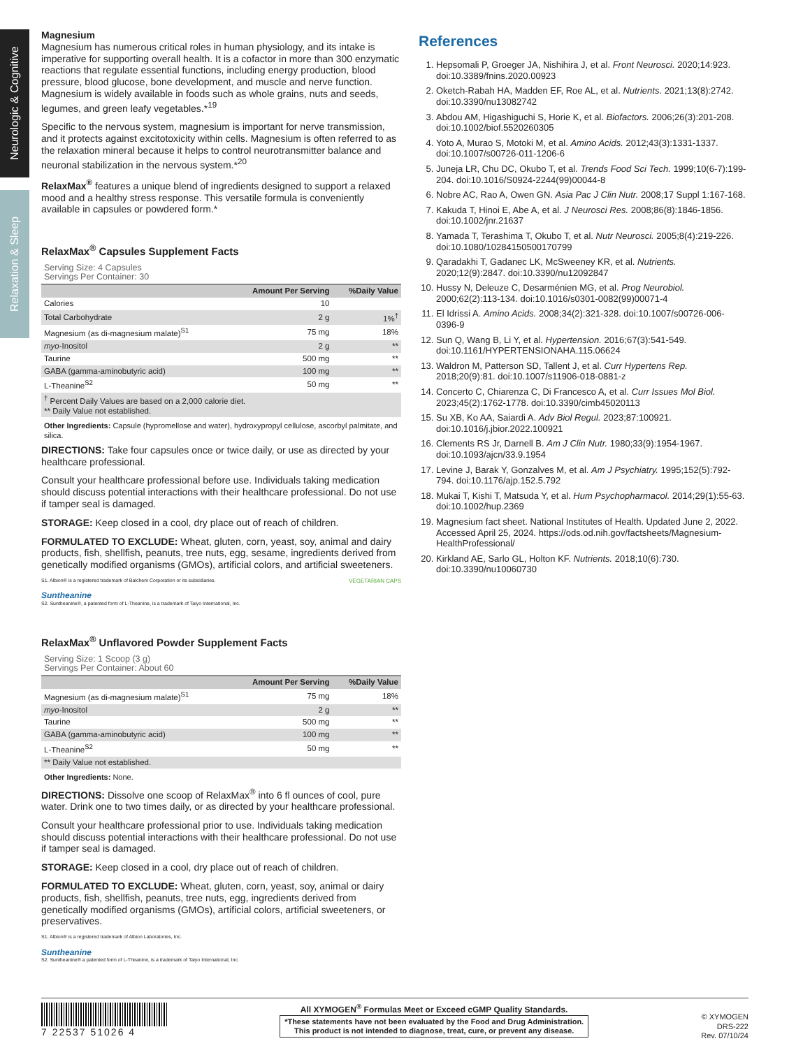Neurologic & Cognitive
Relaxation & Sleep
Magnesium
Magnesium has numerous critical roles in human physiology, and its intake is imperative for supporting overall health. It is a cofactor in more than 300 enzymatic reactions that regulate essential functions, including energy production, blood pressure, blood glucose, bone development, and muscle and nerve function. Magnesium is widely available in foods such as whole grains, nuts and seeds, legumes, and green leafy vegetables.*<sup>19</sup>
Specific to the nervous system, magnesium is important for nerve transmission, and it protects against excitotoxicity within cells. Magnesium is often referred to as the relaxation mineral because it helps to control neurotransmitter balance and neuronal stabilization in the nervous system.*<sup>20</sup>
RelaxMax<sup>®</sup> features a unique blend of ingredients designed to support a relaxed mood and a healthy stress response. This versatile formula is conveniently available in capsules or powdered form.*
RelaxMax<sup>®</sup> Capsules Supplement Facts
Serving Size: 4 Capsules
Servings Per Container: 30
| | Amount Per Serving | %Daily Value |
| --- | --- | --- |
| Calories | 10 | |
| Total Carbohydrate | 2 g | 1%<sup>†</sup> |
| Magnesium (as di-magnesium malate)<sup>S1</sup> | 75 mg | 18% |
| myo -Inositol | 2 g | ** |
| Taurine | 500 mg | ** |
| GABA (gamma-aminobutyric acid) | 100 mg | ** |
| L-Theanine<sup>S2</sup> | 50 mg | ** |
| <sup>†</sup> Percent Daily Values are based on a 2,000 calorie diet. ** Daily Value not established. | | |
Other Ingredients: Capsule (hypromellose and water), hydroxypropyl cellulose, ascorbyl palmitate, and silica.
DIRECTIONS: Take four capsules once or twice daily, or use as directed by your healthcare professional.
Consult your healthcare professional before use. Individuals taking medication should discuss potential interactions with their healthcare professional. Do not use if tamper seal is damaged.
STORAGE: Keep closed in a cool, dry place out of reach of children.
FORMULATED TO EXCLUDE: Wheat, gluten, corn, yeast, soy, animal and dairy products, fish, shellfish, peanuts, tree nuts, egg, sesame, ingredients derived from genetically modified organisms (GMOs), artificial colors, and artificial sweeteners.
S1. Albion® is a registered trademark of Balchem Corporation or its subsidiaries. VEGETARIAN CAPS
Suntheanine
S2. Suntheanine®, a patented form of L-Theanine, is a trademark of Taiyo International, Inc.
RelaxMax<sup>®</sup> Unflavored Powder Supplement Facts
Serving Size: 1 Scoop (3 g)
Servings Per Container: About 60
| | Amount Per Serving | %Daily Value |
| --- | --- | --- |
| Magnesium (as di-magnesium malate)<sup>S1</sup> | 75 mg | 18% |
| myo -Inositol | 2 g | ** |
| Taurine | 500 mg | ** |
| GABA (gamma-aminobutyric acid) | 100 mg | ** |
| L-Theanine<sup>S2</sup> | 50 mg | ** |
| ** Daily Value not established. | | |
Other Ingredients: None.
DIRECTIONS: Dissolve one scoop of RelaxMax<sup>®</sup> into 6 fl ounces of cool, pure water. Drink one to two times daily, or as directed by your healthcare professional.
Consult your healthcare professional prior to use. Individuals taking medication should discuss potential interactions with their healthcare professional. Do not use if tamper seal is damaged.
STORAGE: Keep closed in a cool, dry place out of reach of children.
FORMULATED TO EXCLUDE: Wheat, gluten, corn, yeast, soy, animal or dairy products, fish, shellfish, peanuts, tree nuts, egg, ingredients derived from genetically modified organisms (GMOs), artificial colors, artificial sweeteners, or preservatives.
S1. Albion® is a registered trademark of Albion Laboratories, Inc.
Suntheanine
S2. Suntheanine® a patented form of L-Theanine, is a trademark of Taiyo International, Inc.
References
1. Hepsomali P, Groeger JA, Nishihira J, et al. Front Neurosci. 2020;14:923. doi:10.3389/fnins.2020.00923
2. Oketch-Rabah HA, Madden EF, Roe AL, et al. Nutrients. 2021;13(8):2742. doi:10.3390/nu13082742
3. Abdou AM, Higashiguchi S, Horie K, et al. Biofactors. 2006;26(3):201-208. doi:10.1002/biof.5520260305
4. Yoto A, Murao S, Motoki M, et al. Amino Acids. 2012;43(3):1331-1337. doi:10.1007/s00726-011-1206-6
5. Juneja LR, Chu DC, Okubo T, et al. Trends Food Sci Tech. 1999;10(6-7):199-204. doi:10.1016/S0924-2244(99)00044-8
6. Nobre AC, Rao A, Owen GN. Asia Pac J Clin Nutr. 2008;17 Suppl 1:167-168.
7. Kakuda T, Hinoi E, Abe A, et al. J Neurosci Res. 2008;86(8):1846-1856. doi:10.1002/jnr.21637
8. Yamada T, Terashima T, Okubo T, et al. Nutr Neurosci. 2005;8(4):219-226. doi:10.1080/10284150500170799
9. Qaradakhi T, Gadanec LK, McSweeney KR, et al. Nutrients. 2020;12(9):2847. doi:10.3390/nu12092847
10. Hussy N, Deleuze C, Desarménien MG, et al. Prog Neurobiol. 2000;62(2):113-134. doi:10.1016/s0301-0082(99)00071-4
11. El Idrissi A. Amino Acids. 2008;34(2):321-328. doi:10.1007/s00726-006-0396-9
12. Sun Q, Wang B, Li Y, et al. Hypertension. 2016;67(3):541-549. doi:10.1161/HYPERTENSIONAHA.115.06624
13. Waldron M, Patterson SD, Tallent J, et al. Curr Hypertens Rep. 2018;20(9):81. doi:10.1007/s11906-018-0881-z
14. Concerto C, Chiarenza C, Di Francesco A, et al. Curr Issues Mol Biol. 2023;45(2):1762-1778. doi:10.3390/cimb45020113
15. Su XB, Ko AA, Saiardi A. Adv Biol Regul. 2023;87:100921. doi:10.1016/j.jbior.2022.100921
16. Clements RS Jr, Darnell B. Am J Clin Nutr. 1980;33(9):1954-1967. doi:10.1093/ajcn/33.9.1954
17. Levine J, Barak Y, Gonzalves M, et al. Am J Psychiatry. 1995;152(5):792-794. doi:10.1176/ajp.152.5.792
18. Mukai T, Kishi T, Matsuda Y, et al. Hum Psychopharmacol. 2014;29(1):55-63. doi:10.1002/hup.2369
19. Magnesium fact sheet. National Institutes of Health. Updated June 2, 2022. Accessed April 25, 2024. https://ods.od.nih.gov/factsheets/Magnesium-HealthProfessional/
20. Kirkland AE, Sarlo GL, Holton KF. Nutrients. 2018;10(6):730. doi:10.3390/nu10060730
7 22537 51026 4
All XYMOGEN<sup>®</sup> Formulas Meet or Exceed cGMP Quality Standards.
*These statements have not been evaluated by the Food and Drug Administration.
This product is not intended to diagnose, treat, cure, or prevent any disease.
© XYMOGEN
DRS-222
Rev. 07/10/24